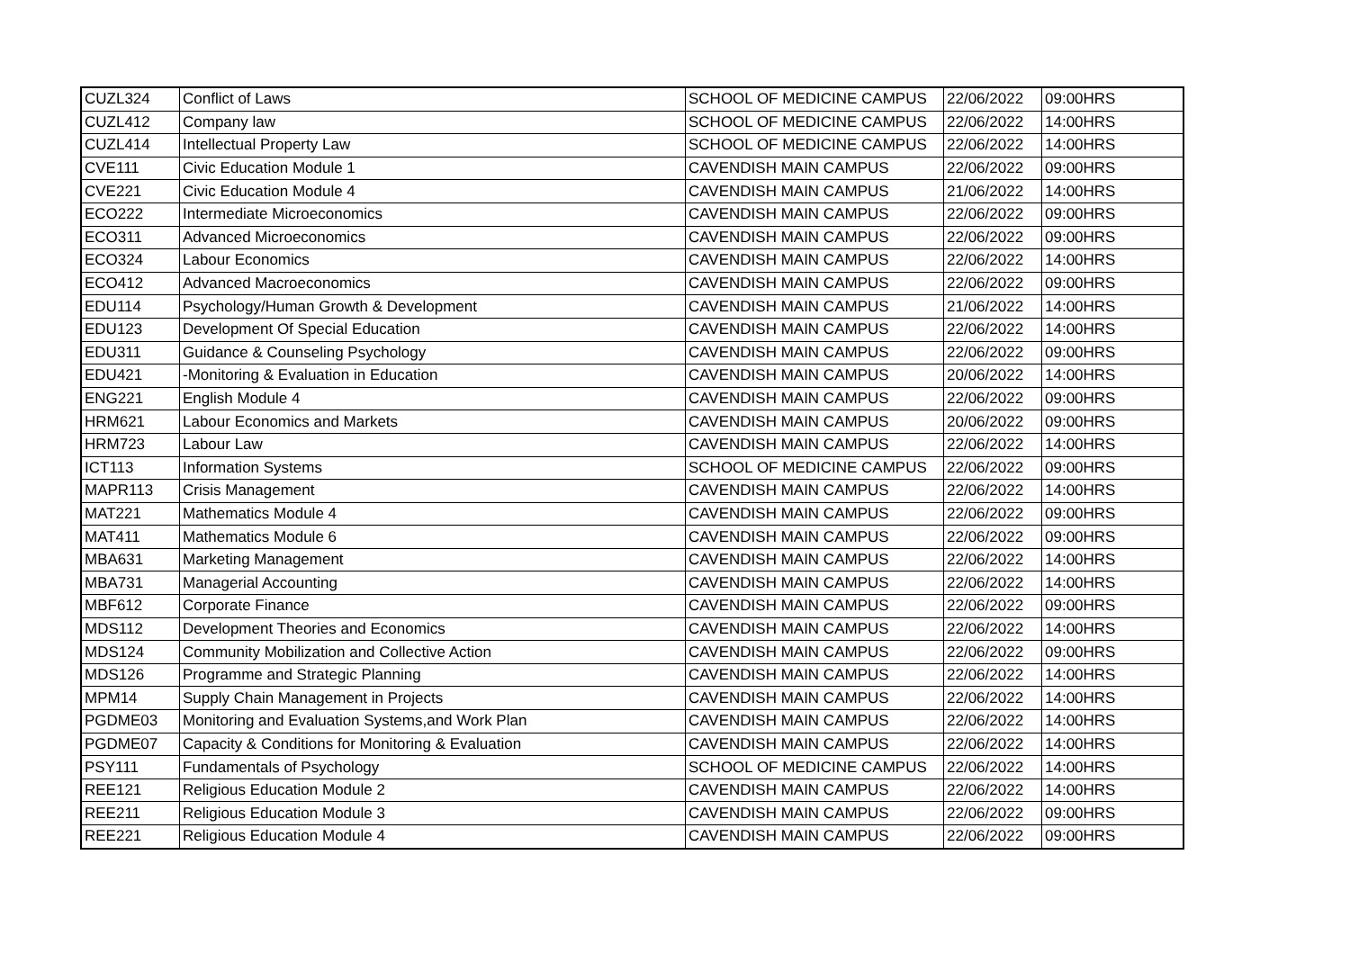| CUZL324 | Conflict of Laws | SCHOOL OF MEDICINE CAMPUS | 22/06/2022 | 09:00HRS |
| CUZL412 | Company law | SCHOOL OF MEDICINE CAMPUS | 22/06/2022 | 14:00HRS |
| CUZL414 | Intellectual Property Law | SCHOOL OF MEDICINE CAMPUS | 22/06/2022 | 14:00HRS |
| CVE111 | Civic Education Module 1 | CAVENDISH MAIN CAMPUS | 22/06/2022 | 09:00HRS |
| CVE221 | Civic Education Module 4 | CAVENDISH MAIN CAMPUS | 21/06/2022 | 14:00HRS |
| ECO222 | Intermediate Microeconomics | CAVENDISH MAIN CAMPUS | 22/06/2022 | 09:00HRS |
| ECO311 | Advanced Microeconomics | CAVENDISH MAIN CAMPUS | 22/06/2022 | 09:00HRS |
| ECO324 | Labour Economics | CAVENDISH MAIN CAMPUS | 22/06/2022 | 14:00HRS |
| ECO412 | Advanced Macroeconomics | CAVENDISH MAIN CAMPUS | 22/06/2022 | 09:00HRS |
| EDU114 | Psychology/Human Growth & Development | CAVENDISH MAIN CAMPUS | 21/06/2022 | 14:00HRS |
| EDU123 | Development Of Special Education | CAVENDISH MAIN CAMPUS | 22/06/2022 | 14:00HRS |
| EDU311 | Guidance & Counseling Psychology | CAVENDISH MAIN CAMPUS | 22/06/2022 | 09:00HRS |
| EDU421 | -Monitoring & Evaluation in Education | CAVENDISH MAIN CAMPUS | 20/06/2022 | 14:00HRS |
| ENG221 | English Module 4 | CAVENDISH MAIN CAMPUS | 22/06/2022 | 09:00HRS |
| HRM621 | Labour Economics and Markets | CAVENDISH MAIN CAMPUS | 20/06/2022 | 09:00HRS |
| HRM723 | Labour Law | CAVENDISH MAIN CAMPUS | 22/06/2022 | 14:00HRS |
| ICT113 | Information Systems | SCHOOL OF MEDICINE CAMPUS | 22/06/2022 | 09:00HRS |
| MAPR113 | Crisis Management | CAVENDISH MAIN CAMPUS | 22/06/2022 | 14:00HRS |
| MAT221 | Mathematics Module 4 | CAVENDISH MAIN CAMPUS | 22/06/2022 | 09:00HRS |
| MAT411 | Mathematics Module 6 | CAVENDISH MAIN CAMPUS | 22/06/2022 | 09:00HRS |
| MBA631 | Marketing Management | CAVENDISH MAIN CAMPUS | 22/06/2022 | 14:00HRS |
| MBA731 | Managerial Accounting | CAVENDISH MAIN CAMPUS | 22/06/2022 | 14:00HRS |
| MBF612 | Corporate Finance | CAVENDISH MAIN CAMPUS | 22/06/2022 | 09:00HRS |
| MDS112 | Development Theories and Economics | CAVENDISH MAIN CAMPUS | 22/06/2022 | 14:00HRS |
| MDS124 | Community Mobilization and Collective Action | CAVENDISH MAIN CAMPUS | 22/06/2022 | 09:00HRS |
| MDS126 | Programme and Strategic Planning | CAVENDISH MAIN CAMPUS | 22/06/2022 | 14:00HRS |
| MPM14 | Supply Chain Management in Projects | CAVENDISH MAIN CAMPUS | 22/06/2022 | 14:00HRS |
| PGDME03 | Monitoring and Evaluation Systems,and Work Plan | CAVENDISH MAIN CAMPUS | 22/06/2022 | 14:00HRS |
| PGDME07 | Capacity & Conditions for Monitoring & Evaluation | CAVENDISH MAIN CAMPUS | 22/06/2022 | 14:00HRS |
| PSY111 | Fundamentals of Psychology | SCHOOL OF MEDICINE CAMPUS | 22/06/2022 | 14:00HRS |
| REE121 | Religious Education Module 2 | CAVENDISH MAIN CAMPUS | 22/06/2022 | 14:00HRS |
| REE211 | Religious Education Module 3 | CAVENDISH MAIN CAMPUS | 22/06/2022 | 09:00HRS |
| REE221 | Religious Education Module 4 | CAVENDISH MAIN CAMPUS | 22/06/2022 | 09:00HRS |